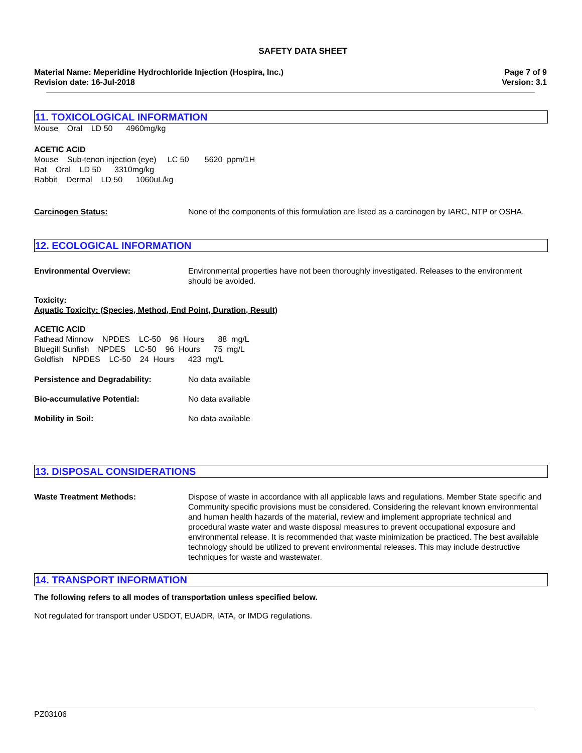SAFETY DATA SHEET
Material Name: Meperidine Hydrochloride Injection (Hospira, Inc.)
Page 7 of 9
Revision date: 16-Jul-2018 Version: 3.1
11. TOXICOLOGICAL INFORMATION
Mouse Oral LD 50 4960mg/kg
ACETIC ACID
Mouse Sub-tenon injection (eye) LC 50 5620 ppm/1H
Rat Oral LD 50 3310mg/kg
Rabbit Dermal LD 50 1060uL/kg
Carcinogen Status: None of the components of this formulation are listed as a carcinogen by IARC, NTP or OSHA.
12. ECOLOGICAL INFORMATION
Environmental Overview: Environmental properties have not been thoroughly investigated. Releases to the environment should be avoided.
Toxicity:
Aquatic Toxicity: (Species, Method, End Point, Duration, Result)
ACETIC ACID
Fathead Minnow NPDES LC-50 96 Hours 88 mg/L
Bluegill Sunfish NPDES LC-50 96 Hours 75 mg/L
Goldfish NPDES LC-50 24 Hours 423 mg/L
Persistence and Degradability: No data available
Bio-accumulative Potential: No data available
Mobility in Soil: No data available
13. DISPOSAL CONSIDERATIONS
Waste Treatment Methods: Dispose of waste in accordance with all applicable laws and regulations. Member State specific and Community specific provisions must be considered. Considering the relevant known environmental and human health hazards of the material, review and implement appropriate technical and procedural waste water and waste disposal measures to prevent occupational exposure and environmental release. It is recommended that waste minimization be practiced. The best available technology should be utilized to prevent environmental releases. This may include destructive techniques for waste and wastewater.
14. TRANSPORT INFORMATION
The following refers to all modes of transportation unless specified below.
Not regulated for transport under USDOT, EUADR, IATA, or IMDG regulations.
PZ03106